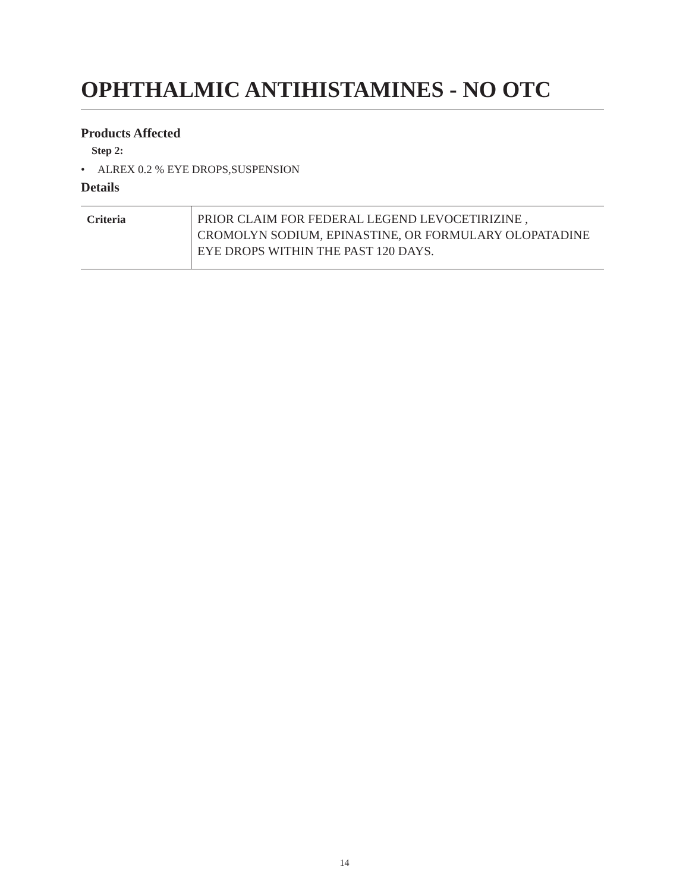OPHTHALMIC ANTIHISTAMINES - NO OTC
Products Affected
Step 2:
• ALREX 0.2 % EYE DROPS,SUSPENSION
Details
| Criteria | PRIOR CLAIM FOR FEDERAL LEGEND LEVOCETIRIZINE , CROMOLYN SODIUM, EPINASTINE, OR FORMULARY OLOPATADINE EYE DROPS WITHIN THE PAST 120 DAYS. |
14